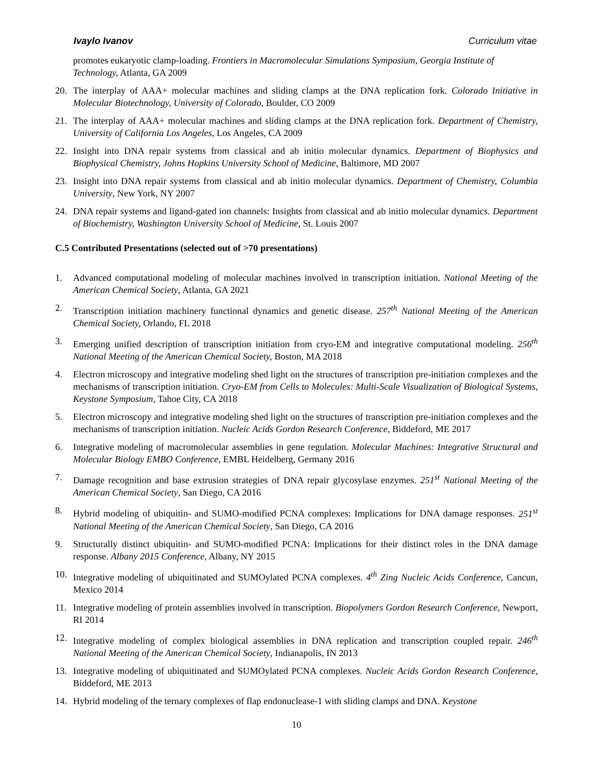Ivaylo Ivanov Curriculum vitae
promotes eukaryotic clamp-loading. Frontiers in Macromolecular Simulations Symposium, Georgia Institute of Technology, Atlanta, GA 2009
20. The interplay of AAA+ molecular machines and sliding clamps at the DNA replication fork. Colorado Initiative in Molecular Biotechnology, University of Colorado, Boulder, CO 2009
21. The interplay of AAA+ molecular machines and sliding clamps at the DNA replication fork. Department of Chemistry, University of California Los Angeles, Los Angeles, CA 2009
22. Insight into DNA repair systems from classical and ab initio molecular dynamics. Department of Biophysics and Biophysical Chemistry, Johns Hopkins University School of Medicine, Baltimore, MD 2007
23. Insight into DNA repair systems from classical and ab initio molecular dynamics. Department of Chemistry, Columbia University, New York, NY 2007
24. DNA repair systems and ligand-gated ion channels: Insights from classical and ab initio molecular dynamics. Department of Biochemistry, Washington University School of Medicine, St. Louis 2007
C.5 Contributed Presentations (selected out of >70 presentations)
1. Advanced computational modeling of molecular machines involved in transcription initiation. National Meeting of the American Chemical Society, Atlanta, GA 2021
2. Transcription initiation machinery functional dynamics and genetic disease. 257<sup>th</sup> National Meeting of the American Chemical Society, Orlando, FL 2018
3. Emerging unified description of transcription initiation from cryo-EM and integrative computational modeling. 256<sup>th</sup> National Meeting of the American Chemical Society, Boston, MA 2018
4. Electron microscopy and integrative modeling shed light on the structures of transcription pre-initiation complexes and the mechanisms of transcription initiation. Cryo-EM from Cells to Molecules: Multi-Scale Visualization of Biological Systems, Keystone Symposium, Tahoe City, CA 2018
5. Electron microscopy and integrative modeling shed light on the structures of transcription pre-initiation complexes and the mechanisms of transcription initiation. Nucleic Acids Gordon Research Conference, Biddeford, ME 2017
6. Integrative modeling of macromolecular assemblies in gene regulation. Molecular Machines: Integrative Structural and Molecular Biology EMBO Conference, EMBL Heidelberg, Germany 2016
7. Damage recognition and base extrusion strategies of DNA repair glycosylase enzymes. 251<sup>st</sup> National Meeting of the American Chemical Society, San Diego, CA 2016
8. Hybrid modeling of ubiquitin- and SUMO-modified PCNA complexes: Implications for DNA damage responses. 251<sup>st</sup> National Meeting of the American Chemical Society, San Diego, CA 2016
9. Structurally distinct ubiquitin- and SUMO-modified PCNA: Implications for their distinct roles in the DNA damage response. Albany 2015 Conference, Albany, NY 2015
10. Integrative modeling of ubiquitinated and SUMOylated PCNA complexes. 4<sup>th</sup> Zing Nucleic Acids Conference, Cancun, Mexico 2014
11. Integrative modeling of protein assemblies involved in transcription. Biopolymers Gordon Research Conference, Newport, RI 2014
12. Integrative modeling of complex biological assemblies in DNA replication and transcription coupled repair. 246<sup>th</sup> National Meeting of the American Chemical Society, Indianapolis, IN 2013
13. Integrative modeling of ubiquitinated and SUMOylated PCNA complexes. Nucleic Acids Gordon Research Conference, Biddeford, ME 2013
14. Hybrid modeling of the ternary complexes of flap endonuclease-1 with sliding clamps and DNA. Keystone
10